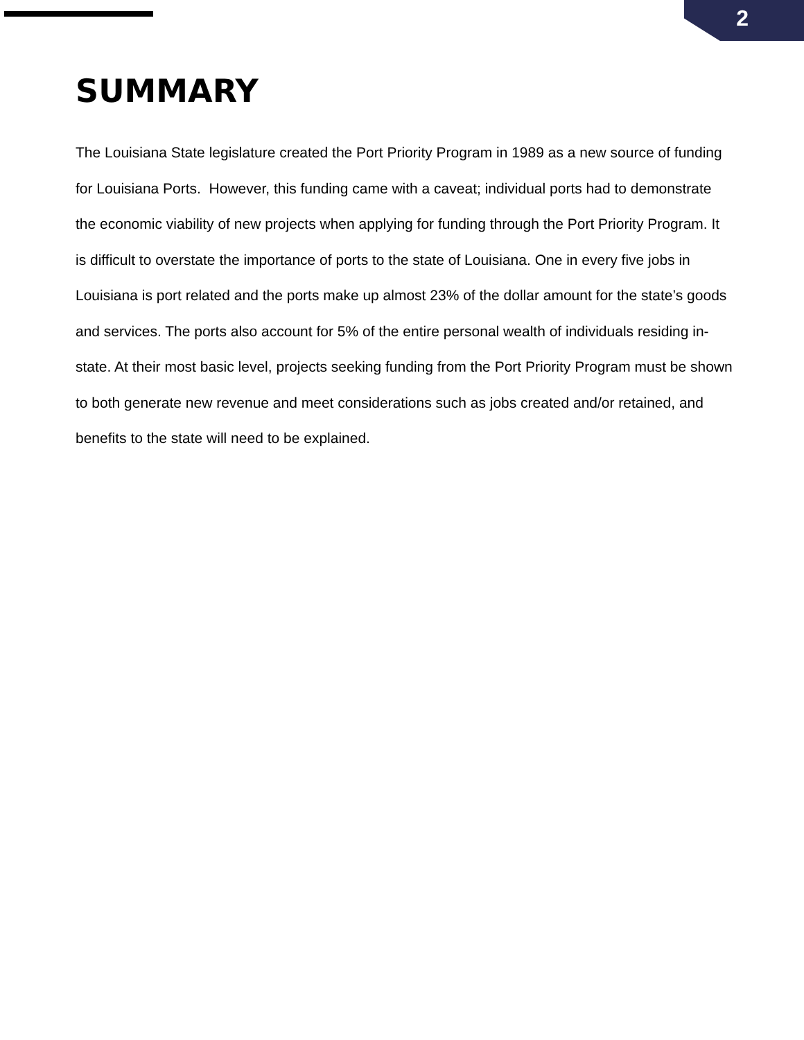2
SUMMARY
The Louisiana State legislature created the Port Priority Program in 1989 as a new source of funding for Louisiana Ports. However, this funding came with a caveat; individual ports had to demonstrate the economic viability of new projects when applying for funding through the Port Priority Program. It is difficult to overstate the importance of ports to the state of Louisiana. One in every five jobs in Louisiana is port related and the ports make up almost 23% of the dollar amount for the state’s goods and services. The ports also account for 5% of the entire personal wealth of individuals residing in-state. At their most basic level, projects seeking funding from the Port Priority Program must be shown to both generate new revenue and meet considerations such as jobs created and/or retained, and benefits to the state will need to be explained.